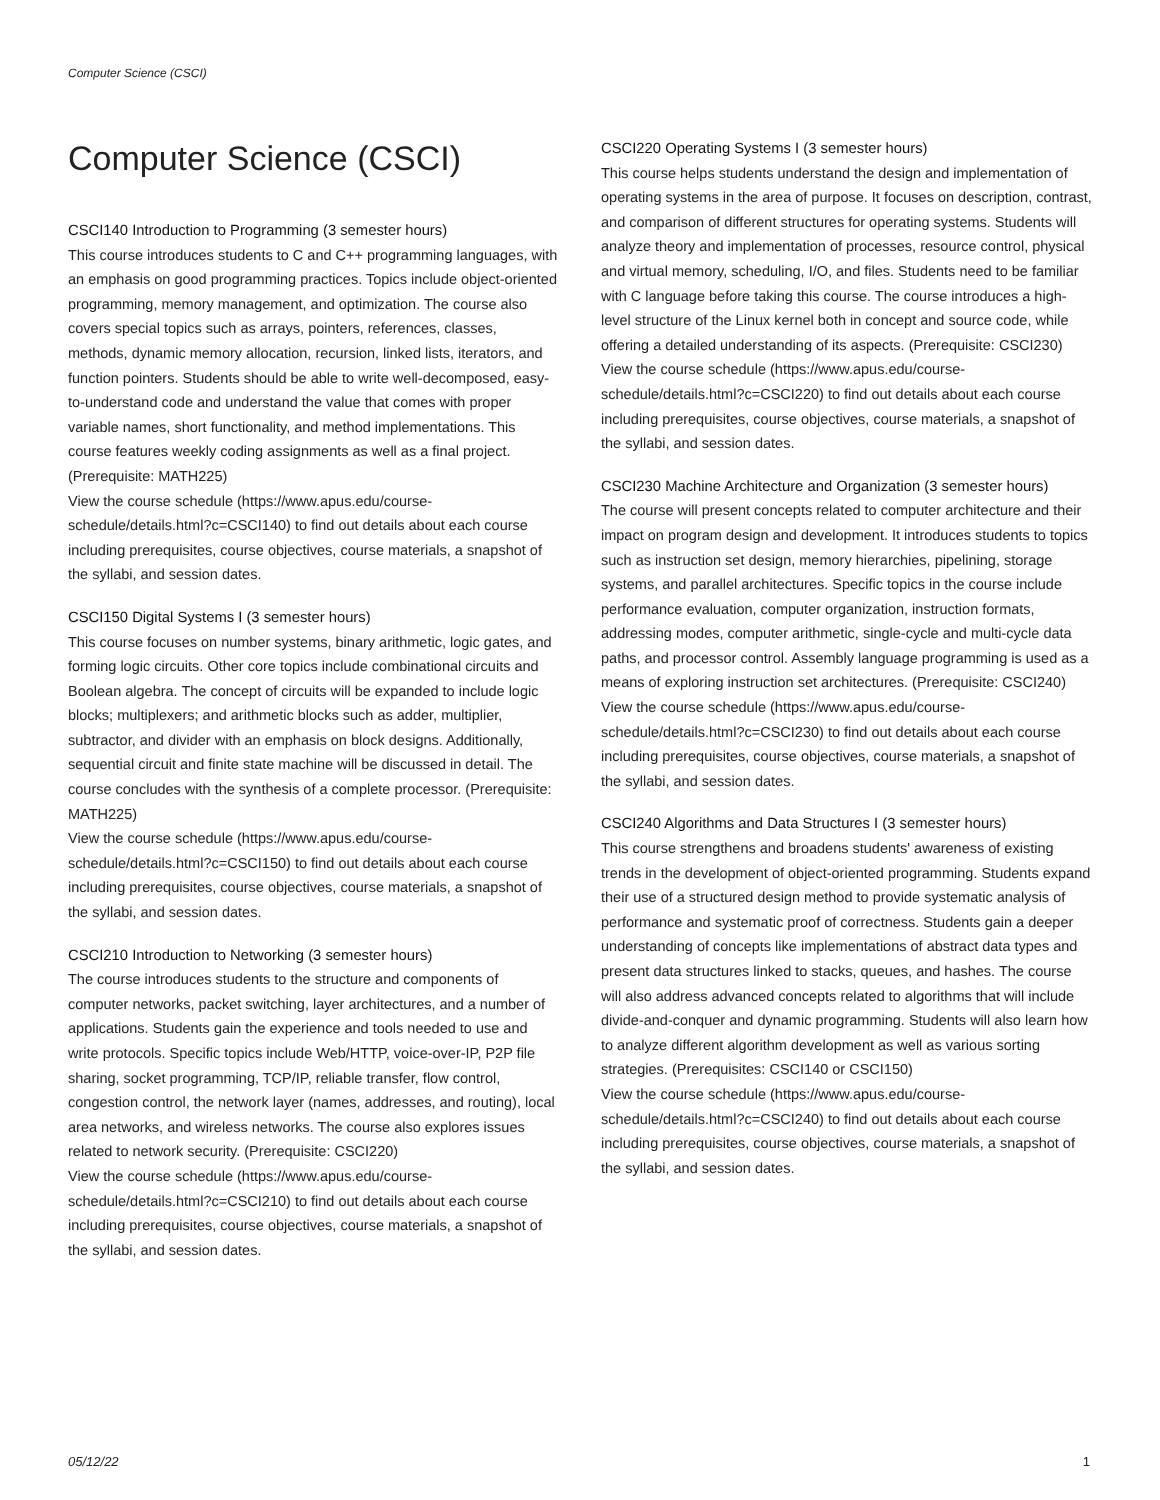Computer Science (CSCI)
Computer Science (CSCI)
CSCI140 Introduction to Programming (3 semester hours)
This course introduces students to C and C++ programming languages, with an emphasis on good programming practices. Topics include object-oriented programming, memory management, and optimization. The course also covers special topics such as arrays, pointers, references, classes, methods, dynamic memory allocation, recursion, linked lists, iterators, and function pointers. Students should be able to write well-decomposed, easy-to-understand code and understand the value that comes with proper variable names, short functionality, and method implementations. This course features weekly coding assignments as well as a final project. (Prerequisite: MATH225)
View the course schedule (https://www.apus.edu/course-schedule/details.html?c=CSCI140) to find out details about each course including prerequisites, course objectives, course materials, a snapshot of the syllabi, and session dates.
CSCI150 Digital Systems I (3 semester hours)
This course focuses on number systems, binary arithmetic, logic gates, and forming logic circuits. Other core topics include combinational circuits and Boolean algebra. The concept of circuits will be expanded to include logic blocks; multiplexers; and arithmetic blocks such as adder, multiplier, subtractor, and divider with an emphasis on block designs. Additionally, sequential circuit and finite state machine will be discussed in detail. The course concludes with the synthesis of a complete processor. (Prerequisite: MATH225)
View the course schedule (https://www.apus.edu/course-schedule/details.html?c=CSCI150) to find out details about each course including prerequisites, course objectives, course materials, a snapshot of the syllabi, and session dates.
CSCI210 Introduction to Networking (3 semester hours)
The course introduces students to the structure and components of computer networks, packet switching, layer architectures, and a number of applications. Students gain the experience and tools needed to use and write protocols. Specific topics include Web/HTTP, voice-over-IP, P2P file sharing, socket programming, TCP/IP, reliable transfer, flow control, congestion control, the network layer (names, addresses, and routing), local area networks, and wireless networks. The course also explores issues related to network security. (Prerequisite: CSCI220)
View the course schedule (https://www.apus.edu/course-schedule/details.html?c=CSCI210) to find out details about each course including prerequisites, course objectives, course materials, a snapshot of the syllabi, and session dates.
CSCI220 Operating Systems I (3 semester hours)
This course helps students understand the design and implementation of operating systems in the area of purpose. It focuses on description, contrast, and comparison of different structures for operating systems. Students will analyze theory and implementation of processes, resource control, physical and virtual memory, scheduling, I/O, and files. Students need to be familiar with C language before taking this course. The course introduces a high-level structure of the Linux kernel both in concept and source code, while offering a detailed understanding of its aspects. (Prerequisite: CSCI230)
View the course schedule (https://www.apus.edu/course-schedule/details.html?c=CSCI220) to find out details about each course including prerequisites, course objectives, course materials, a snapshot of the syllabi, and session dates.
CSCI230 Machine Architecture and Organization (3 semester hours)
The course will present concepts related to computer architecture and their impact on program design and development. It introduces students to topics such as instruction set design, memory hierarchies, pipelining, storage systems, and parallel architectures. Specific topics in the course include performance evaluation, computer organization, instruction formats, addressing modes, computer arithmetic, single-cycle and multi-cycle data paths, and processor control. Assembly language programming is used as a means of exploring instruction set architectures. (Prerequisite: CSCI240)
View the course schedule (https://www.apus.edu/course-schedule/details.html?c=CSCI230) to find out details about each course including prerequisites, course objectives, course materials, a snapshot of the syllabi, and session dates.
CSCI240 Algorithms and Data Structures I (3 semester hours)
This course strengthens and broadens students' awareness of existing trends in the development of object-oriented programming. Students expand their use of a structured design method to provide systematic analysis of performance and systematic proof of correctness. Students gain a deeper understanding of concepts like implementations of abstract data types and present data structures linked to stacks, queues, and hashes. The course will also address advanced concepts related to algorithms that will include divide-and-conquer and dynamic programming. Students will also learn how to analyze different algorithm development as well as various sorting strategies. (Prerequisites: CSCI140 or CSCI150)
View the course schedule (https://www.apus.edu/course-schedule/details.html?c=CSCI240) to find out details about each course including prerequisites, course objectives, course materials, a snapshot of the syllabi, and session dates.
05/12/22 1